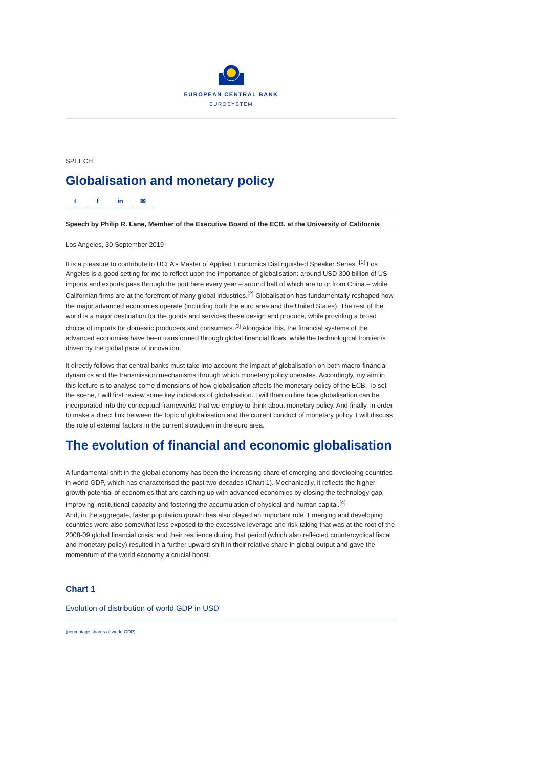EUROPEAN CENTRAL BANK
EUROSYSTEM
SPEECH
Globalisation and monetary policy
tf in ✉
Speech by Philip R. Lane, Member of the Executive Board of the ECB, at the University of California
Los Angeles, 30 September 2019
It is a pleasure to contribute to UCLA’s Master of Applied Economics Distinguished Speaker Series. <sup>[1]</sup> Los Angeles is a good setting for me to reflect upon the importance of globalisation: around USD 300 billion of US imports and exports pass through the port here every year – around half of which are to or from China – while Californian firms are at the forefront of many global industries.<sup>[2]</sup> Globalisation has fundamentally reshaped how the major advanced economies operate (including both the euro area and the United States). The rest of the world is a major destination for the goods and services these design and produce, while providing a broad choice of imports for domestic producers and consumers.<sup>[3]</sup> Alongside this, the financial systems of the advanced economies have been transformed through global financial flows, while the technological frontier is driven by the global pace of innovation.
It directly follows that central banks must take into account the impact of globalisation on both macro-financial dynamics and the transmission mechanisms through which monetary policy operates. Accordingly, my aim in this lecture is to analyse some dimensions of how globalisation affects the monetary policy of the ECB. To set the scene, I will first review some key indicators of globalisation. I will then outline how globalisation can be incorporated into the conceptual frameworks that we employ to think about monetary policy. And finally, in order to make a direct link between the topic of globalisation and the current conduct of monetary policy, I will discuss the role of external factors in the current slowdown in the euro area.
The evolution of financial and economic globalisation
A fundamental shift in the global economy has been the increasing share of emerging and developing countries in world GDP, which has characterised the past two decades (Chart 1). Mechanically, it reflects the higher growth potential of economies that are catching up with advanced economies by closing the technology gap, improving institutional capacity and fostering the accumulation of physical and human capital.<sup>[4]</sup>
And, in the aggregate, faster population growth has also played an important role. Emerging and developing countries were also somewhat less exposed to the excessive leverage and risk-taking that was at the root of the 2008-09 global financial crisis, and their resilience during that period (which also reflected countercyclical fiscal and monetary policy) resulted in a further upward shift in their relative share in global output and gave the momentum of the world economy a crucial boost.
Chart 1
Evolution of distribution of world GDP in USD
(percentage shares of world GDP)